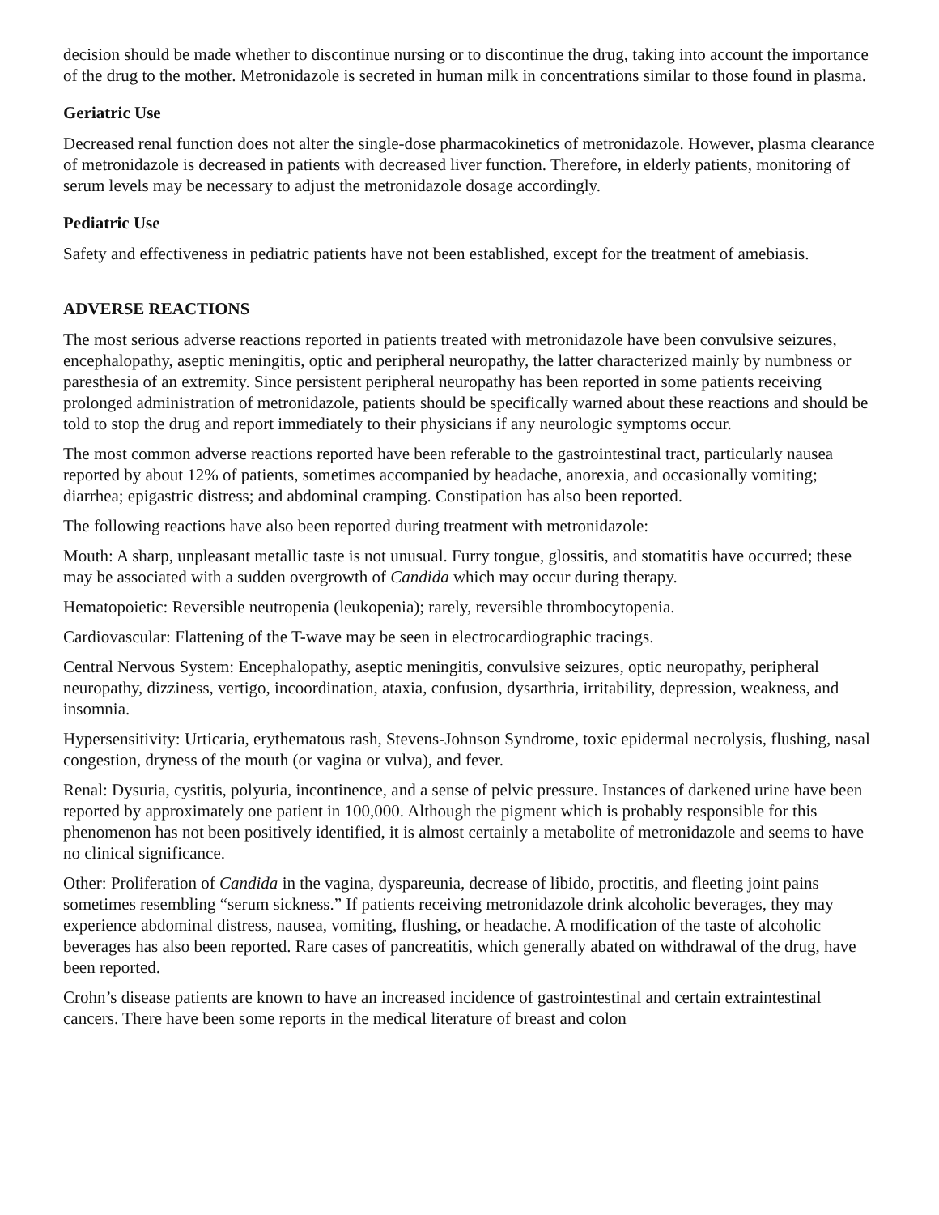decision should be made whether to discontinue nursing or to discontinue the drug, taking into account the importance of the drug to the mother. Metronidazole is secreted in human milk in concentrations similar to those found in plasma.
Geriatric Use
Decreased renal function does not alter the single-dose pharmacokinetics of metronidazole. However, plasma clearance of metronidazole is decreased in patients with decreased liver function. Therefore, in elderly patients, monitoring of serum levels may be necessary to adjust the metronidazole dosage accordingly.
Pediatric Use
Safety and effectiveness in pediatric patients have not been established, except for the treatment of amebiasis.
ADVERSE REACTIONS
The most serious adverse reactions reported in patients treated with metronidazole have been convulsive seizures, encephalopathy, aseptic meningitis, optic and peripheral neuropathy, the latter characterized mainly by numbness or paresthesia of an extremity. Since persistent peripheral neuropathy has been reported in some patients receiving prolonged administration of metronidazole, patients should be specifically warned about these reactions and should be told to stop the drug and report immediately to their physicians if any neurologic symptoms occur.
The most common adverse reactions reported have been referable to the gastrointestinal tract, particularly nausea reported by about 12% of patients, sometimes accompanied by headache, anorexia, and occasionally vomiting; diarrhea; epigastric distress; and abdominal cramping. Constipation has also been reported.
The following reactions have also been reported during treatment with metronidazole:
Mouth: A sharp, unpleasant metallic taste is not unusual. Furry tongue, glossitis, and stomatitis have occurred; these may be associated with a sudden overgrowth of Candida which may occur during therapy.
Hematopoietic: Reversible neutropenia (leukopenia); rarely, reversible thrombocytopenia.
Cardiovascular: Flattening of the T-wave may be seen in electrocardiographic tracings.
Central Nervous System: Encephalopathy, aseptic meningitis, convulsive seizures, optic neuropathy, peripheral neuropathy, dizziness, vertigo, incoordination, ataxia, confusion, dysarthria, irritability, depression, weakness, and insomnia.
Hypersensitivity: Urticaria, erythematous rash, Stevens-Johnson Syndrome, toxic epidermal necrolysis, flushing, nasal congestion, dryness of the mouth (or vagina or vulva), and fever.
Renal: Dysuria, cystitis, polyuria, incontinence, and a sense of pelvic pressure. Instances of darkened urine have been reported by approximately one patient in 100,000. Although the pigment which is probably responsible for this phenomenon has not been positively identified, it is almost certainly a metabolite of metronidazole and seems to have no clinical significance.
Other: Proliferation of Candida in the vagina, dyspareunia, decrease of libido, proctitis, and fleeting joint pains sometimes resembling “serum sickness.” If patients receiving metronidazole drink alcoholic beverages, they may experience abdominal distress, nausea, vomiting, flushing, or headache. A modification of the taste of alcoholic beverages has also been reported. Rare cases of pancreatitis, which generally abated on withdrawal of the drug, have been reported.
Crohn’s disease patients are known to have an increased incidence of gastrointestinal and certain extraintestinal cancers. There have been some reports in the medical literature of breast and colon